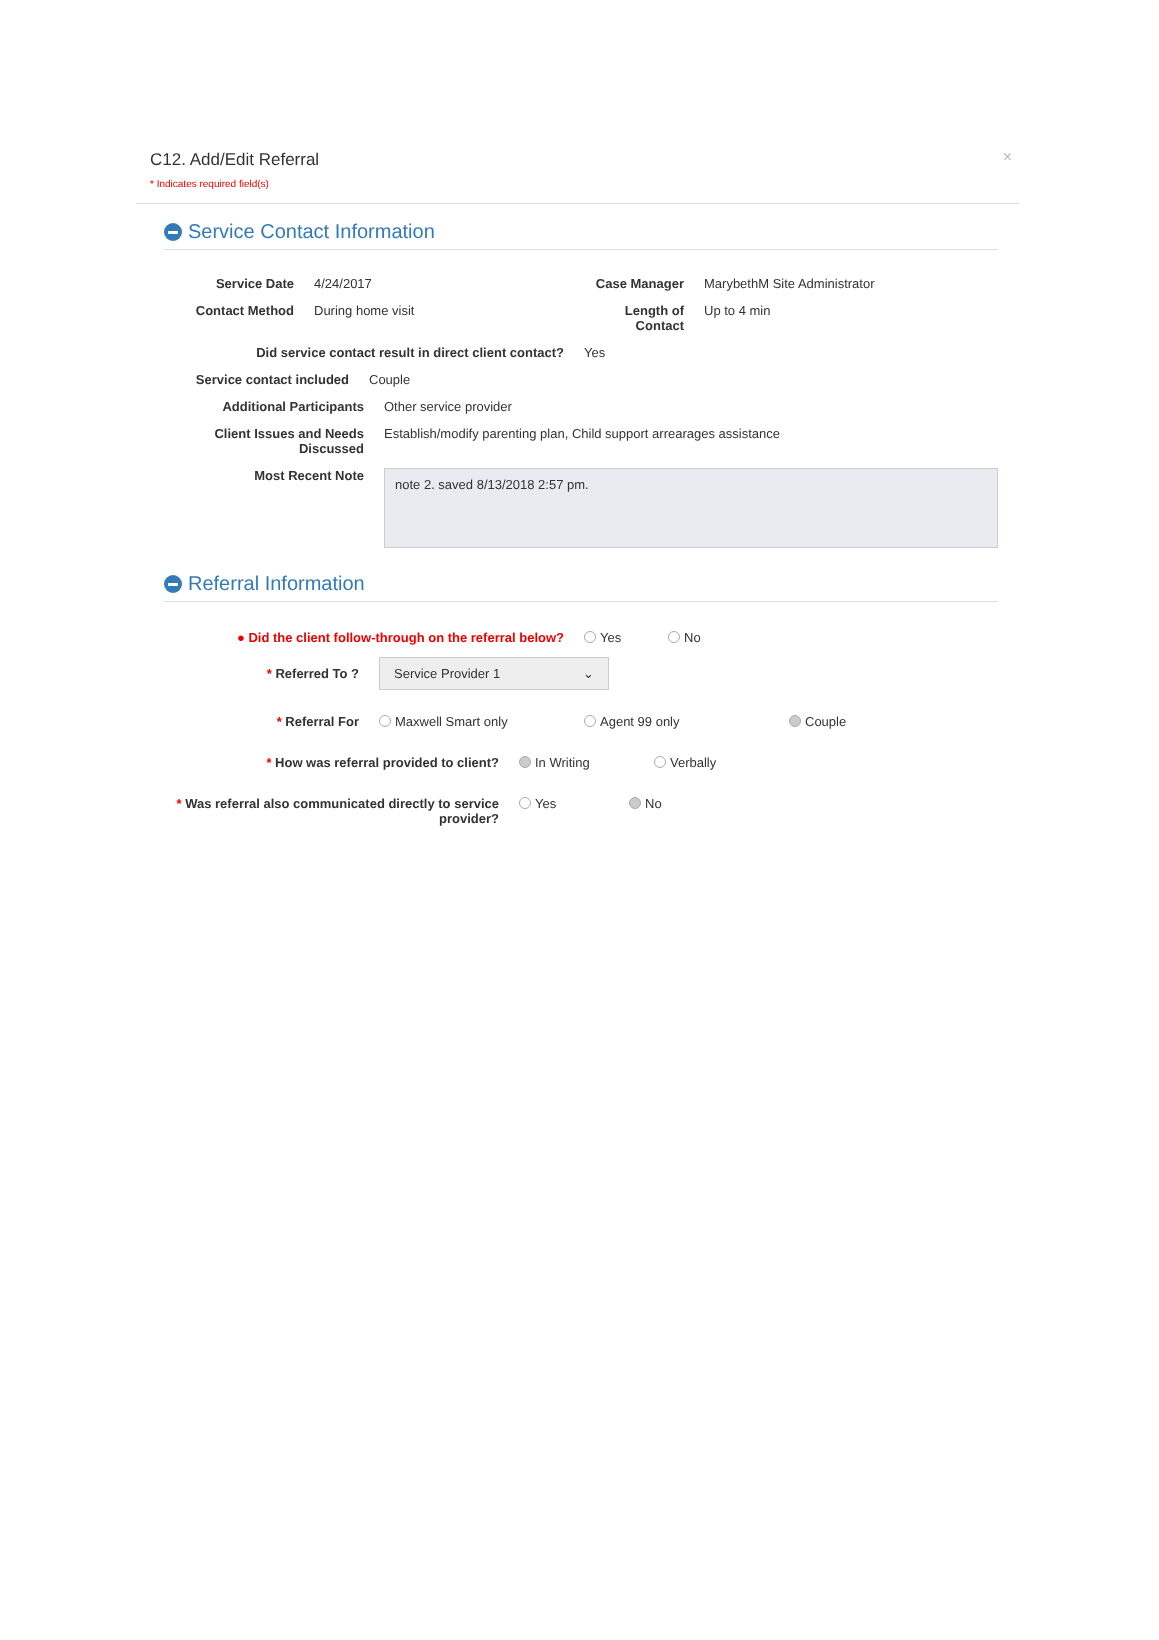C12. Add/Edit Referral
* Indicates required field(s)
×
Service Contact Information
Service Date 4/24/2017 Case Manager MarybethM Site Administrator
Contact Method During home visit Length of Contact
Up to 4 min
Did service contact result in direct client contact?
Yes
Service contact included
Couple
Additional Participants Other service provider
Client Issues and Needs Discussed
Establish/modify parenting plan, Child support arrearages assistance
Most Recent Note
note 2. saved 8/13/2018 2:57 pm.
Referral Information
● Did the client follow-through on the referral below?
Yes No
* Referred To ?
Service Provider 1 ⌄
* Referral For Maxwell Smart only Agent 99 only Couple
* How was referral provided to client? In Writing Verbally
* Was referral also communicated directly to service provider?
Yes No